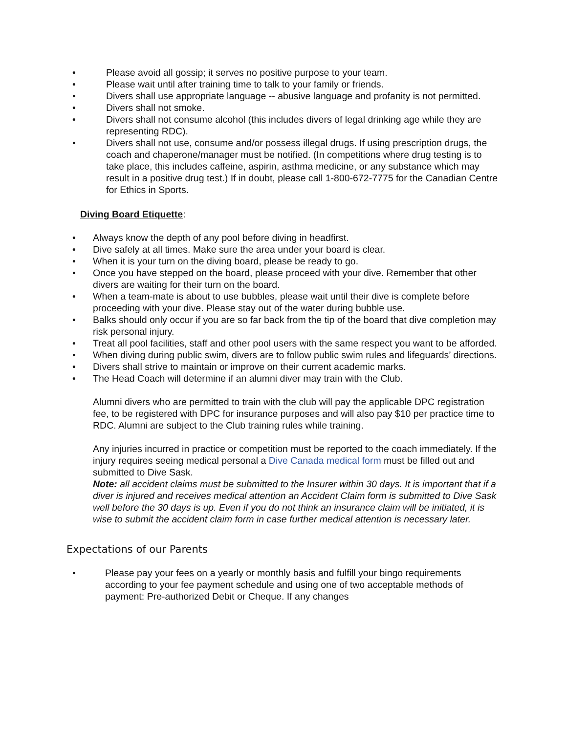• Please avoid all gossip; it serves no positive purpose to your team.
• Please wait until after training time to talk to your family or friends.
• Divers shall use appropriate language -- abusive language and profanity is not permitted.
• Divers shall not smoke.
• Divers shall not consume alcohol (this includes divers of legal drinking age while they are representing RDC).
• Divers shall not use, consume and/or possess illegal drugs. If using prescription drugs, the coach and chaperone/manager must be notified. (In competitions where drug testing is to take place, this includes caffeine, aspirin, asthma medicine, or any substance which may result in a positive drug test.) If in doubt, please call 1-800-672-7775 for the Canadian Centre for Ethics in Sports.
Diving Board Etiquette:
• Always know the depth of any pool before diving in headfirst.
• Dive safely at all times. Make sure the area under your board is clear.
• When it is your turn on the diving board, please be ready to go.
• Once you have stepped on the board, please proceed with your dive. Remember that other divers are waiting for their turn on the board.
• When a team-mate is about to use bubbles, please wait until their dive is complete before proceeding with your dive. Please stay out of the water during bubble use.
• Balks should only occur if you are so far back from the tip of the board that dive completion may risk personal injury.
• Treat all pool facilities, staff and other pool users with the same respect you want to be afforded.
• When diving during public swim, divers are to follow public swim rules and lifeguards’ directions.
• Divers shall strive to maintain or improve on their current academic marks.
• The Head Coach will determine if an alumni diver may train with the Club.
Alumni divers who are permitted to train with the club will pay the applicable DPC registration fee, to be registered with DPC for insurance purposes and will also pay $10 per practice time to RDC. Alumni are subject to the Club training rules while training.
Any injuries incurred in practice or competition must be reported to the coach immediately. If the injury requires seeing medical personal a Dive Canada medical form must be filled out and submitted to Dive Sask.
Note: all accident claims must be submitted to the Insurer within 30 days. It is important that if a diver is injured and receives medical attention an Accident Claim form is submitted to Dive Sask well before the 30 days is up. Even if you do not think an insurance claim will be initiated, it is wise to submit the accident claim form in case further medical attention is necessary later.
Expectations of our Parents
• Please pay your fees on a yearly or monthly basis and fulfill your bingo requirements according to your fee payment schedule and using one of two acceptable methods of payment: Pre-authorized Debit or Cheque. If any changes